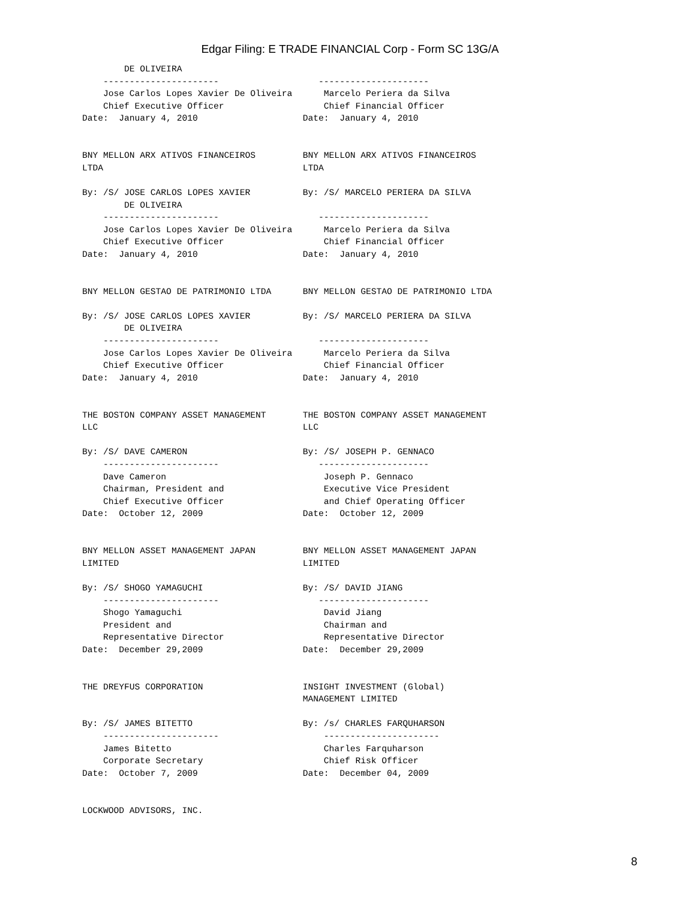Edgar Filing: E TRADE FINANCIAL Corp - Form SC 13G/A
        DE OLIVEIRA
    ----------------------                   ---------------------
    Jose Carlos Lopes Xavier De Oliveira      Marcelo Periera da Silva
    Chief Executive Officer                   Chief Financial Officer
Date:  January 4, 2010                    Date:  January 4, 2010


BNY MELLON ARX ATIVOS FINANCEIROS         BNY MELLON ARX ATIVOS FINANCEIROS
LTDA                                      LTDA

By: /S/ JOSE CARLOS LOPES XAVIER          By: /S/ MARCELO PERIERA DA SILVA
        DE OLIVEIRA
    ----------------------                   ---------------------
    Jose Carlos Lopes Xavier De Oliveira      Marcelo Periera da Silva
    Chief Executive Officer                   Chief Financial Officer
Date:  January 4, 2010                    Date:  January 4, 2010


BNY MELLON GESTAO DE PATRIMONIO LTDA      BNY MELLON GESTAO DE PATRIMONIO LTDA

By: /S/ JOSE CARLOS LOPES XAVIER          By: /S/ MARCELO PERIERA DA SILVA
        DE OLIVEIRA
    ----------------------                   ---------------------
    Jose Carlos Lopes Xavier De Oliveira      Marcelo Periera da Silva
    Chief Executive Officer                   Chief Financial Officer
Date:  January 4, 2010                    Date:  January 4, 2010


THE BOSTON COMPANY ASSET MANAGEMENT       THE BOSTON COMPANY ASSET MANAGEMENT
LLC                                       LLC

By: /S/ DAVE CAMERON                      By: /S/ JOSEPH P. GENNACO
    ----------------------                   ---------------------
    Dave Cameron                              Joseph P. Gennaco
    Chairman, President and                   Executive Vice President
    Chief Executive Officer                   and Chief Operating Officer
Date:  October 12, 2009                   Date:  October 12, 2009


BNY MELLON ASSET MANAGEMENT JAPAN         BNY MELLON ASSET MANAGEMENT JAPAN
LIMITED                                   LIMITED

By: /S/ SHOGO YAMAGUCHI                   By: /S/ DAVID JIANG
    ----------------------                   ---------------------
    Shogo Yamaguchi                           David Jiang
    President and                             Chairman and
    Representative Director                   Representative Director
Date:  December 29,2009                   Date:  December 29,2009


THE DREYFUS CORPORATION                   INSIGHT INVESTMENT (Global)
                                          MANAGEMENT LIMITED

By: /S/ JAMES BITETTO                     By: /s/ CHARLES FARQUHARSON
    ----------------------                    ----------------------
    James Bitetto                             Charles Farquharson
    Corporate Secretary                       Chief Risk Officer
Date:  October 7, 2009                    Date:  December 04, 2009


LOCKWOOD ADVISORS, INC.
8